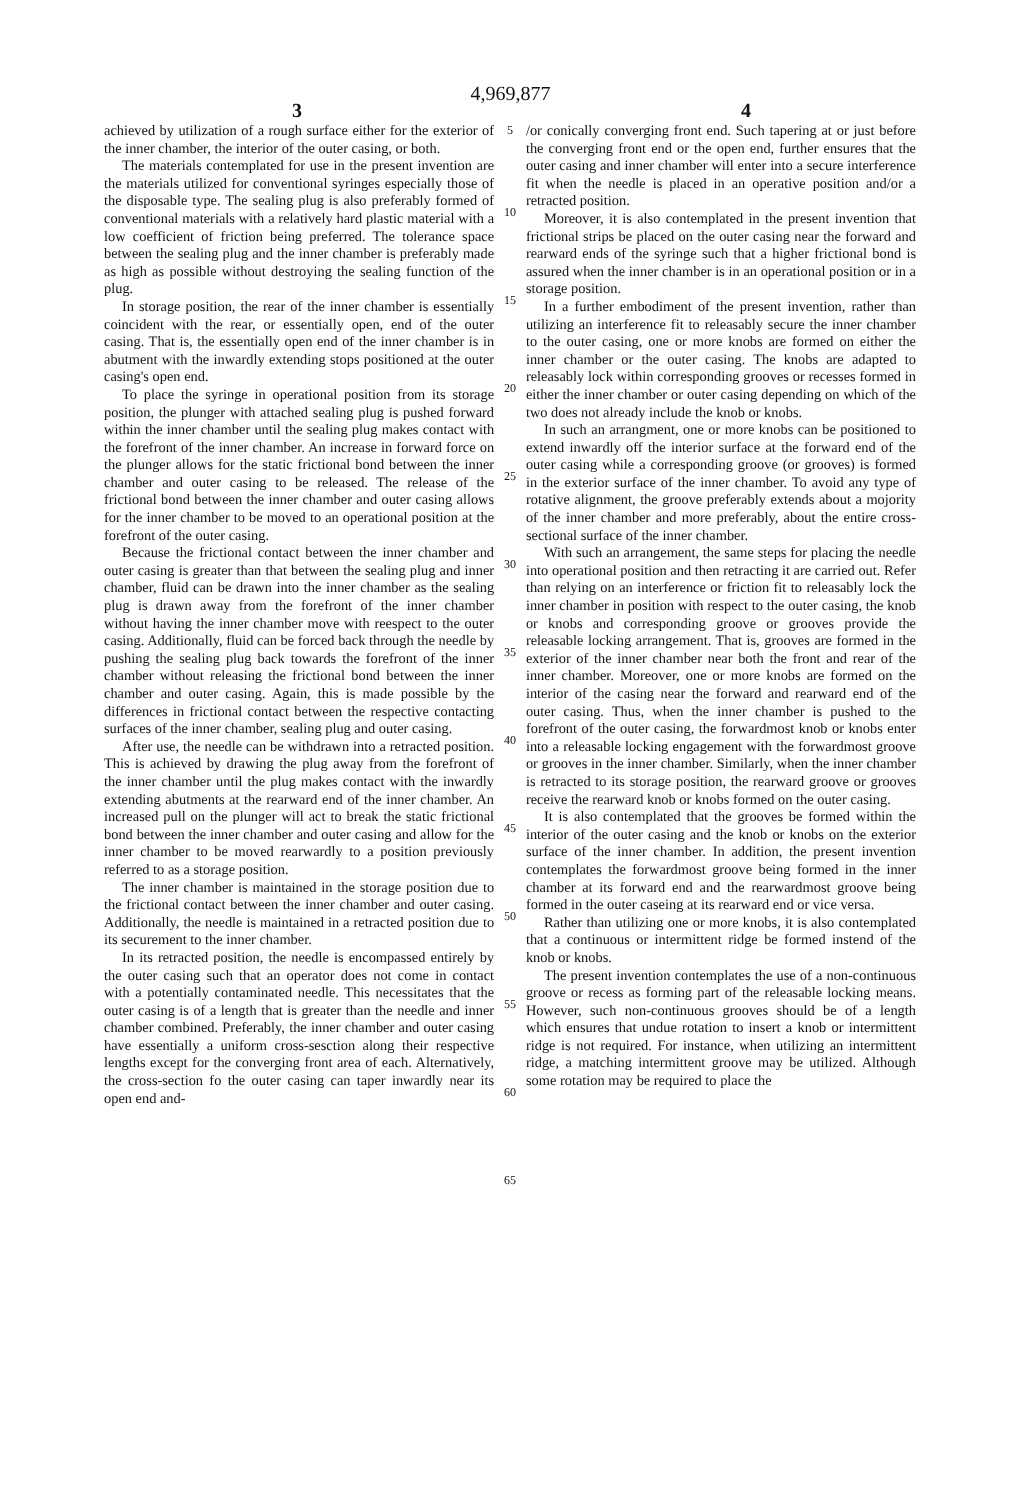4,969,877
3 4
achieved by utilization of a rough surface either for the exterior of the inner chamber, the interior of the outer casing, or both.
The materials contemplated for use in the present invention are the materials utilized for conventional syringes especially those of the disposable type. The sealing plug is also preferably formed of conventional materials with a relatively hard plastic material with a low coefficient of friction being preferred. The tolerance space between the sealing plug and the inner chamber is preferably made as high as possible without destroying the sealing function of the plug.
In storage position, the rear of the inner chamber is essentially coincident with the rear, or essentially open, end of the outer casing. That is, the essentially open end of the inner chamber is in abutment with the inwardly extending stops positioned at the outer casing's open end.
To place the syringe in operational position from its storage position, the plunger with attached sealing plug is pushed forward within the inner chamber until the sealing plug makes contact with the forefront of the inner chamber. An increase in forward force on the plunger allows for the static frictional bond between the inner chamber and outer casing to be released. The release of the frictional bond between the inner chamber and outer casing allows for the inner chamber to be moved to an operational position at the forefront of the outer casing.
Because the frictional contact between the inner chamber and outer casing is greater than that between the sealing plug and inner chamber, fluid can be drawn into the inner chamber as the sealing plug is drawn away from the forefront of the inner chamber without having the inner chamber move with reespect to the outer casing. Additionally, fluid can be forced back through the needle by pushing the sealing plug back towards the forefront of the inner chamber without releasing the frictional bond between the inner chamber and outer casing. Again, this is made possible by the differences in frictional contact between the respective contacting surfaces of the inner chamber, sealing plug and outer casing.
After use, the needle can be withdrawn into a retracted position. This is achieved by drawing the plug away from the forefront of the inner chamber until the plug makes contact with the inwardly extending abutments at the rearward end of the inner chamber. An increased pull on the plunger will act to break the static frictional bond between the inner chamber and outer casing and allow for the inner chamber to be moved rearwardly to a position previously referred to as a storage position.
The inner chamber is maintained in the storage position due to the frictional contact between the inner chamber and outer casing. Additionally, the needle is maintained in a retracted position due to its securement to the inner chamber.
In its retracted position, the needle is encompassed entirely by the outer casing such that an operator does not come in contact with a potentially contaminated needle. This necessitates that the outer casing is of a length that is greater than the needle and inner chamber combined. Preferably, the inner chamber and outer casing have essentially a uniform cross-sesction along their respective lengths except for the converging front area of each. Alternatively, the cross-section fo the outer casing can taper inwardly near its open end and-
5
10
15
20
25
30
35
40
45
50
55
60
65
/or conically converging front end. Such tapering at or just before the converging front end or the open end, further ensures that the outer casing and inner chamber will enter into a secure interference fit when the needle is placed in an operative position and/or a retracted position.
Moreover, it is also contemplated in the present invention that frictional strips be placed on the outer casing near the forward and rearward ends of the syringe such that a higher frictional bond is assured when the inner chamber is in an operational position or in a storage position.
In a further embodiment of the present invention, rather than utilizing an interference fit to releasably secure the inner chamber to the outer casing, one or more knobs are formed on either the inner chamber or the outer casing. The knobs are adapted to releasably lock within corresponding grooves or recesses formed in either the inner chamber or outer casing depending on which of the two does not already include the knob or knobs.
In such an arrangment, one or more knobs can be positioned to extend inwardly off the interior surface at the forward end of the outer casing while a corresponding groove (or grooves) is formed in the exterior surface of the inner chamber. To avoid any type of rotative alignment, the groove preferably extends about a mojority of the inner chamber and more preferably, about the entire cross-sectional surface of the inner chamber.
With such an arrangement, the same steps for placing the needle into operational position and then retracting it are carried out. Refer than relying on an interference or friction fit to releasably lock the inner chamber in position with respect to the outer casing, the knob or knobs and corresponding groove or grooves provide the releasable locking arrangement. That is, grooves are formed in the exterior of the inner chamber near both the front and rear of the inner chamber. Moreover, one or more knobs are formed on the interior of the casing near the forward and rearward end of the outer casing. Thus, when the inner chamber is pushed to the forefront of the outer casing, the forwardmost knob or knobs enter into a releasable locking engagement with the forwardmost groove or grooves in the inner chamber. Similarly, when the inner chamber is retracted to its storage position, the rearward groove or grooves receive the rearward knob or knobs formed on the outer casing.
It is also contemplated that the grooves be formed within the interior of the outer casing and the knob or knobs on the exterior surface of the inner chamber. In addition, the present invention contemplates the forwardmost groove being formed in the inner chamber at its forward end and the rearwardmost groove being formed in the outer caseing at its rearward end or vice versa.
Rather than utilizing one or more knobs, it is also contemplated that a continuous or intermittent ridge be formed instend of the knob or knobs.
The present invention contemplates the use of a non-continuous groove or recess as forming part of the releasable locking means. However, such non-continuous grooves should be of a length which ensures that undue rotation to insert a knob or intermittent ridge is not required. For instance, when utilizing an intermittent ridge, a matching intermittent groove may be utilized. Although some rotation may be required to place the